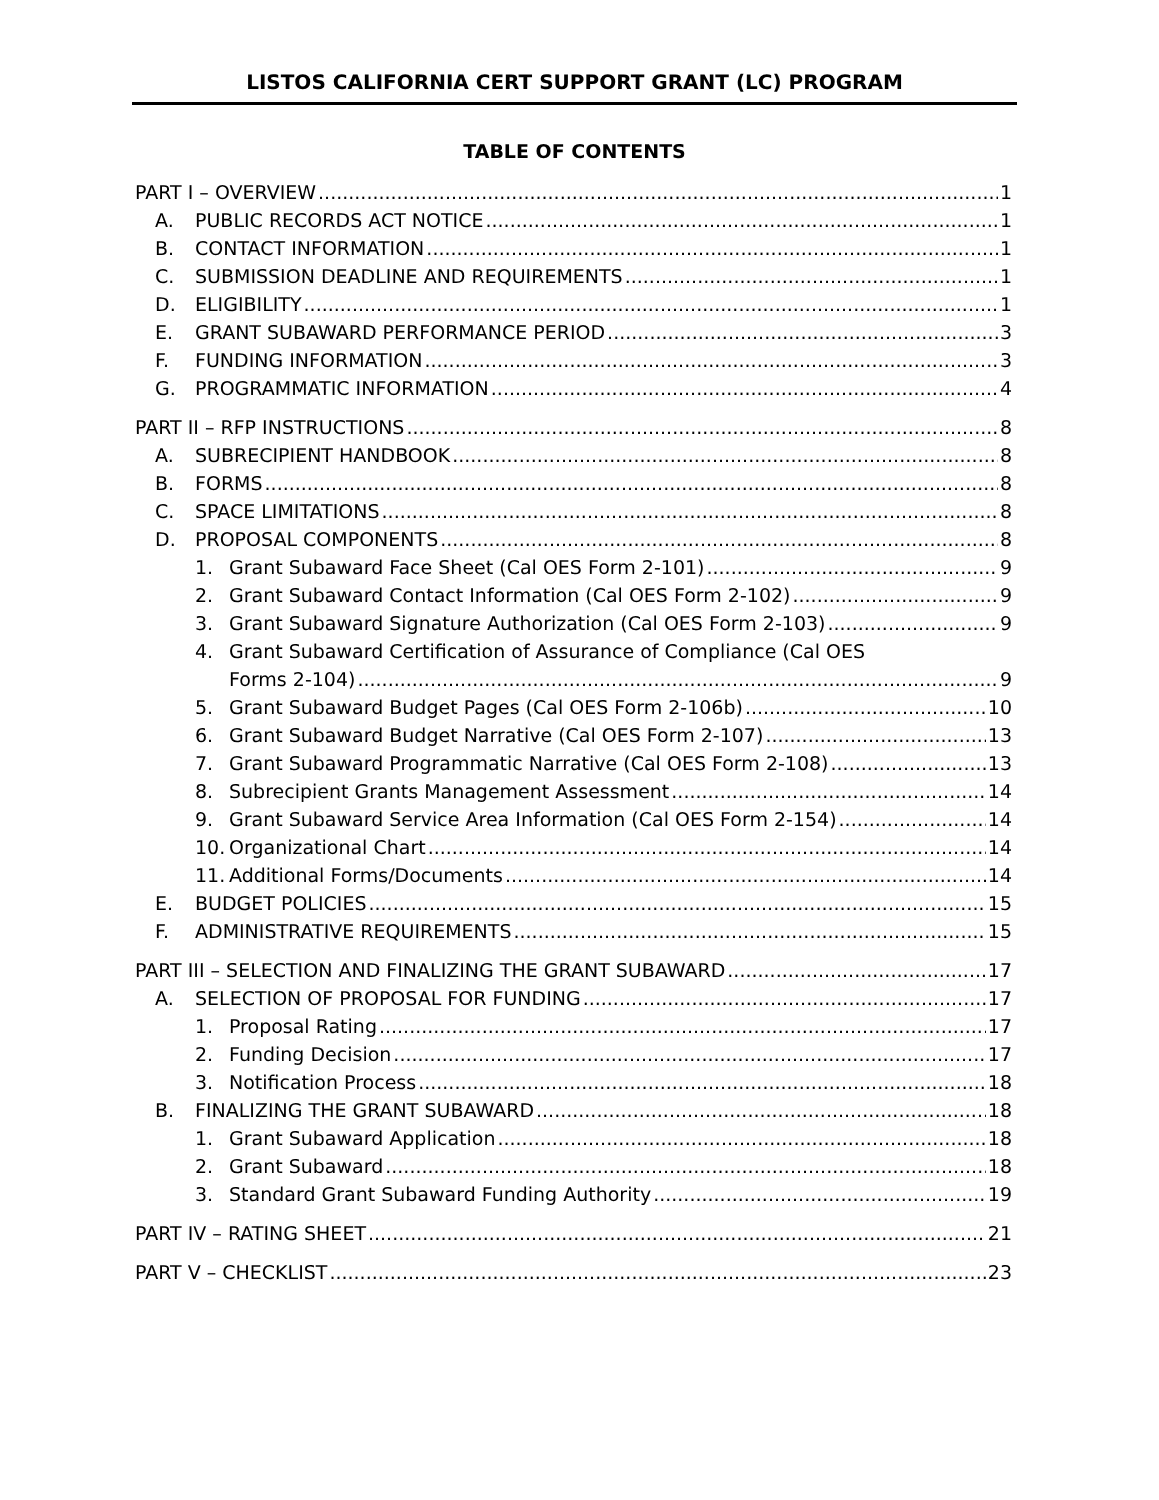LISTOS CALIFORNIA CERT SUPPORT GRANT (LC) PROGRAM
TABLE OF CONTENTS
PART I – OVERVIEW 1
A. PUBLIC RECORDS ACT NOTICE 1
B. CONTACT INFORMATION 1
C. SUBMISSION DEADLINE AND REQUIREMENTS 1
D. ELIGIBILITY 1
E. GRANT SUBAWARD PERFORMANCE PERIOD 3
F. FUNDING INFORMATION 3
G. PROGRAMMATIC INFORMATION 4
PART II – RFP INSTRUCTIONS 8
A. SUBRECIPIENT HANDBOOK 8
B. FORMS 8
C. SPACE LIMITATIONS 8
D. PROPOSAL COMPONENTS 8
1. Grant Subaward Face Sheet (Cal OES Form 2-101) 9
2. Grant Subaward Contact Information (Cal OES Form 2-102) 9
3. Grant Subaward Signature Authorization (Cal OES Form 2-103) 9
4. Grant Subaward Certification of Assurance of Compliance (Cal OES
Forms 2-104) 9
5. Grant Subaward Budget Pages (Cal OES Form 2-106b) 10
6. Grant Subaward Budget Narrative (Cal OES Form 2-107) 13
7. Grant Subaward Programmatic Narrative (Cal OES Form 2-108) 13
8. Subrecipient Grants Management Assessment 14
9. Grant Subaward Service Area Information (Cal OES Form 2-154) 14
10. Organizational Chart 14
11. Additional Forms/Documents 14
E. BUDGET POLICIES 15
F. ADMINISTRATIVE REQUIREMENTS 15
PART III – SELECTION AND FINALIZING THE GRANT SUBAWARD 17
A. SELECTION OF PROPOSAL FOR FUNDING 17
1. Proposal Rating 17
2. Funding Decision 17
3. Notification Process 18
B. FINALIZING THE GRANT SUBAWARD 18
1. Grant Subaward Application 18
2. Grant Subaward 18
3. Standard Grant Subaward Funding Authority 19
PART IV – RATING SHEET 21
PART V – CHECKLIST 23